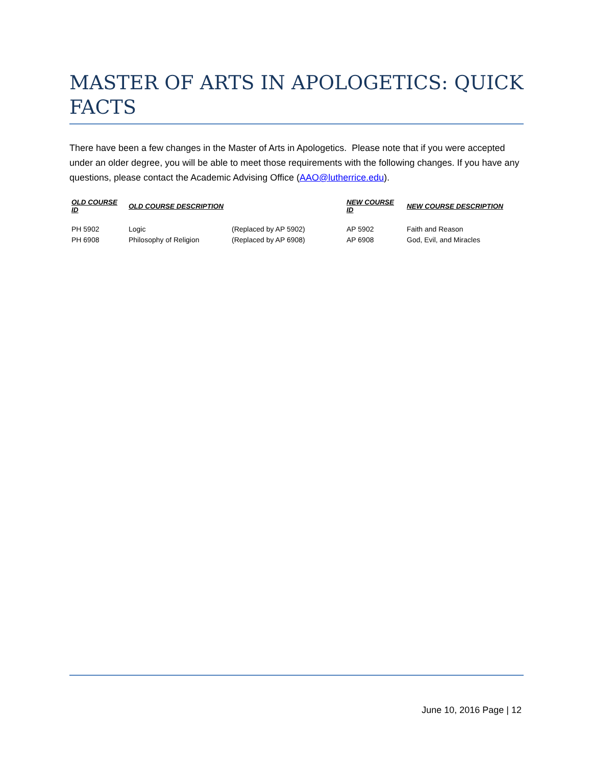MASTER OF ARTS IN APOLOGETICS: QUICK FACTS
There have been a few changes in the Master of Arts in Apologetics. Please note that if you were accepted under an older degree, you will be able to meet those requirements with the following changes. If you have any questions, please contact the Academic Advising Office (AAO@lutherrice.edu).
| OLD COURSE ID | OLD COURSE DESCRIPTION | | NEW COURSE ID | NEW COURSE DESCRIPTION |
| --- | --- | --- | --- | --- |
| PH 5902 | Logic | (Replaced by AP 5902) | AP 5902 | Faith and Reason |
| PH 6908 | Philosophy of Religion | (Replaced by AP 6908) | AP 6908 | God, Evil, and Miracles |
June 10, 2016 Page | 12